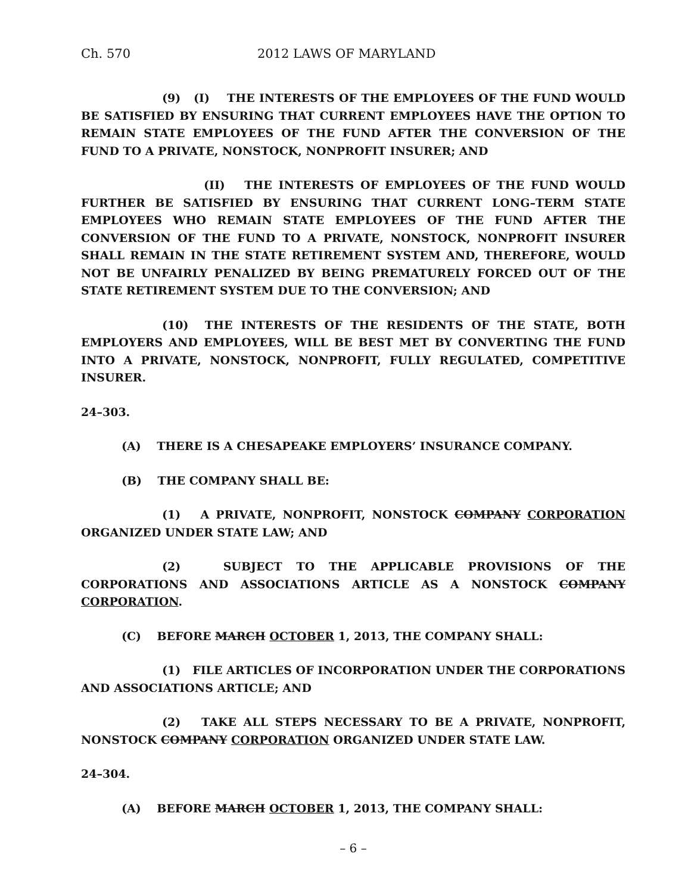Ch. 570 2012 LAWS OF MARYLAND
(9) (I) THE INTERESTS OF THE EMPLOYEES OF THE FUND WOULD BE SATISFIED BY ENSURING THAT CURRENT EMPLOYEES HAVE THE OPTION TO REMAIN STATE EMPLOYEES OF THE FUND AFTER THE CONVERSION OF THE FUND TO A PRIVATE, NONSTOCK, NONPROFIT INSURER; AND
(II) THE INTERESTS OF EMPLOYEES OF THE FUND WOULD FURTHER BE SATISFIED BY ENSURING THAT CURRENT LONG–TERM STATE EMPLOYEES WHO REMAIN STATE EMPLOYEES OF THE FUND AFTER THE CONVERSION OF THE FUND TO A PRIVATE, NONSTOCK, NONPROFIT INSURER SHALL REMAIN IN THE STATE RETIREMENT SYSTEM AND, THEREFORE, WOULD NOT BE UNFAIRLY PENALIZED BY BEING PREMATURELY FORCED OUT OF THE STATE RETIREMENT SYSTEM DUE TO THE CONVERSION; AND
(10) THE INTERESTS OF THE RESIDENTS OF THE STATE, BOTH EMPLOYERS AND EMPLOYEES, WILL BE BEST MET BY CONVERTING THE FUND INTO A PRIVATE, NONSTOCK, NONPROFIT, FULLY REGULATED, COMPETITIVE INSURER.
24–303.
(A) THERE IS A CHESAPEAKE EMPLOYERS’ INSURANCE COMPANY.
(B) THE COMPANY SHALL BE:
(1) A PRIVATE, NONPROFIT, NONSTOCK COMPANY CORPORATION ORGANIZED UNDER STATE LAW; AND
(2) SUBJECT TO THE APPLICABLE PROVISIONS OF THE CORPORATIONS AND ASSOCIATIONS ARTICLE AS A NONSTOCK COMPANY CORPORATION.
(C) BEFORE MARCH OCTOBER 1, 2013, THE COMPANY SHALL:
(1) FILE ARTICLES OF INCORPORATION UNDER THE CORPORATIONS AND ASSOCIATIONS ARTICLE; AND
(2) TAKE ALL STEPS NECESSARY TO BE A PRIVATE, NONPROFIT, NONSTOCK COMPANY CORPORATION ORGANIZED UNDER STATE LAW.
24–304.
(A) BEFORE MARCH OCTOBER 1, 2013, THE COMPANY SHALL:
– 6 –